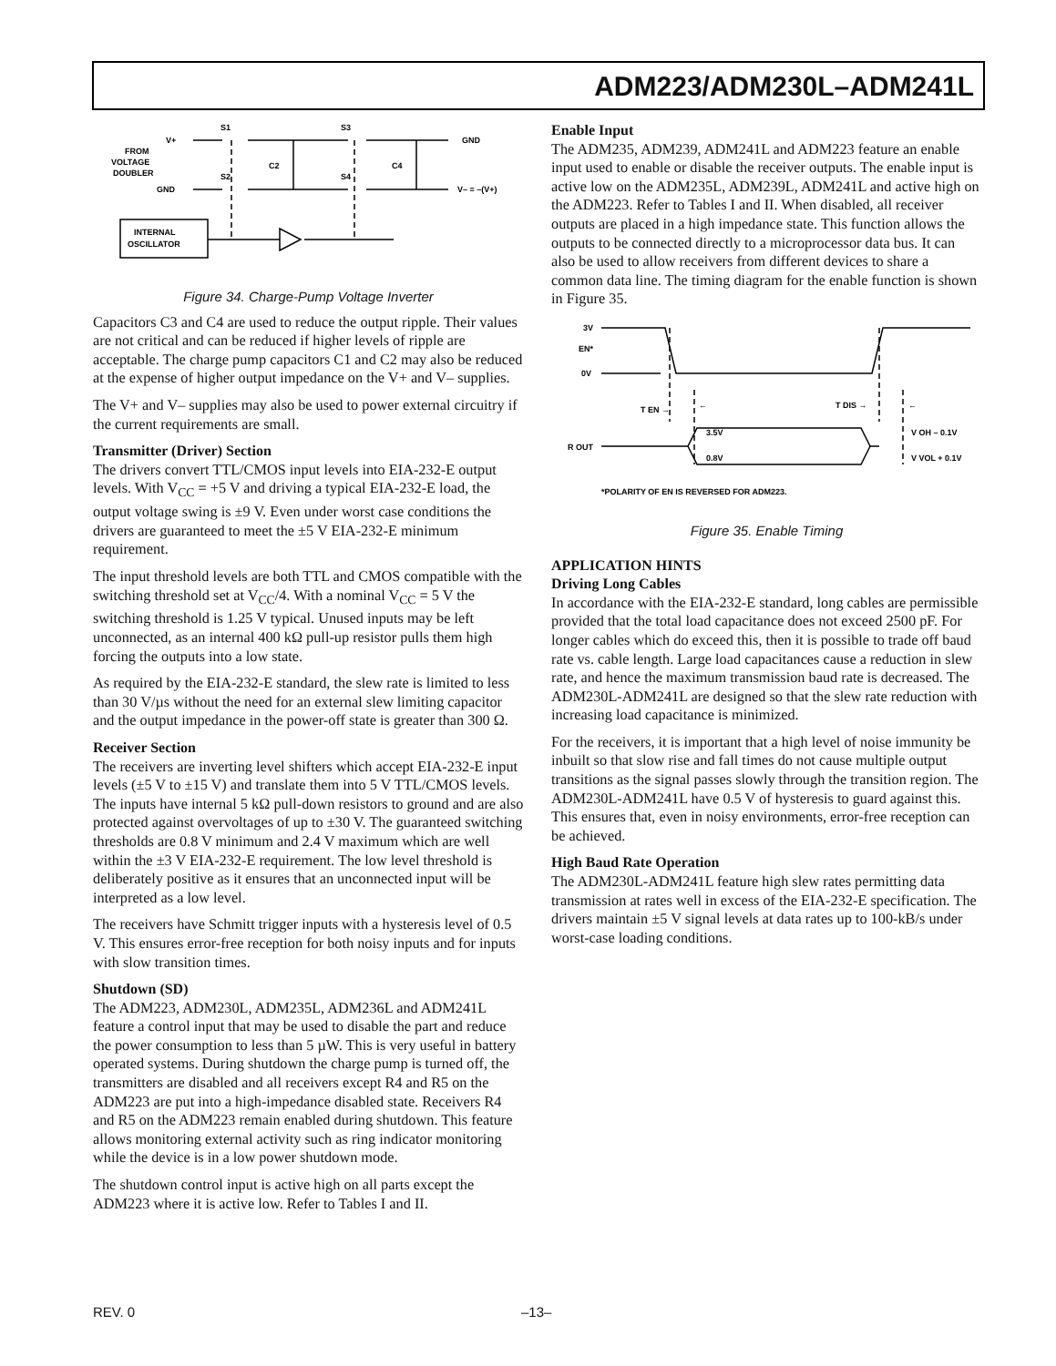ADM223/ADM230L–ADM241L
V+
S1
S3
GND
FROM
VOLTAGE
DOUBLER
C2
C4
S2
S4
GND
V– = –(V+)
INTERNAL
OSCILLATOR
Figure 34. Charge-Pump Voltage Inverter
Capacitors C3 and C4 are used to reduce the output ripple. Their values are not critical and can be reduced if higher levels of ripple are acceptable. The charge pump capacitors C1 and C2 may also be reduced at the expense of higher output impedance on the V+ and V– supplies.
The V+ and V– supplies may also be used to power external circuitry if the current requirements are small.
Transmitter (Driver) Section
The drivers convert TTL/CMOS input levels into EIA-232-E output levels. With V<sub>CC</sub> = +5 V and driving a typical EIA-232-E load, the output voltage swing is ±9 V. Even under worst case conditions the drivers are guaranteed to meet the ±5 V EIA-232-E minimum requirement.
The input threshold levels are both TTL and CMOS compatible with the switching threshold set at V<sub>CC</sub>/4. With a nominal V<sub>CC</sub> = 5 V the switching threshold is 1.25 V typical. Unused inputs may be left unconnected, as an internal 400 kΩ pull-up resistor pulls them high forcing the outputs into a low state.
As required by the EIA-232-E standard, the slew rate is limited to less than 30 V/µs without the need for an external slew limiting capacitor and the output impedance in the power-off state is greater than 300 Ω.
Receiver Section
The receivers are inverting level shifters which accept EIA-232-E input levels (±5 V to ±15 V) and translate them into 5 V TTL/CMOS levels. The inputs have internal 5 kΩ pull-down resistors to ground and are also protected against overvoltages of up to ±30 V. The guaranteed switching thresholds are 0.8 V minimum and 2.4 V maximum which are well within the ±3 V EIA-232-E requirement. The low level threshold is deliberately positive as it ensures that an unconnected input will be interpreted as a low level.
The receivers have Schmitt trigger inputs with a hysteresis level of 0.5 V. This ensures error-free reception for both noisy inputs and for inputs with slow transition times.
Shutdown (SD)
The ADM223, ADM230L, ADM235L, ADM236L and ADM241L feature a control input that may be used to disable the part and reduce the power consumption to less than 5 µW. This is very useful in battery operated systems. During shutdown the charge pump is turned off, the transmitters are disabled and all receivers except R4 and R5 on the ADM223 are put into a high-impedance disabled state. Receivers R4 and R5 on the ADM223 remain enabled during shutdown. This feature allows monitoring external activity such as ring indicator monitoring while the device is in a low power shutdown mode.
The shutdown control input is active high on all parts except the ADM223 where it is active low. Refer to Tables I and II.
Enable Input
The ADM235, ADM239, ADM241L and ADM223 feature an enable input used to enable or disable the receiver outputs. The enable input is active low on the ADM235L, ADM239L, ADM241L and active high on the ADM223. Refer to Tables I and II. When disabled, all receiver outputs are placed in a high impedance state. This function allows the outputs to be connected directly to a microprocessor data bus. It can also be used to allow receivers from different devices to share a common data line. The timing diagram for the enable function is shown in Figure 35.
3V
EN*
0V
T EN →
←
T DIS →
←
R OUT
3.5V
0.8V
V OH – 0.1V
V VOL + 0.1V
*POLARITY OF EN IS REVERSED FOR ADM223.
Figure 35. Enable Timing
APPLICATION HINTS
Driving Long Cables
In accordance with the EIA-232-E standard, long cables are permissible provided that the total load capacitance does not exceed 2500 pF. For longer cables which do exceed this, then it is possible to trade off baud rate vs. cable length. Large load capacitances cause a reduction in slew rate, and hence the maximum transmission baud rate is decreased. The ADM230L-ADM241L are designed so that the slew rate reduction with increasing load capacitance is minimized.
For the receivers, it is important that a high level of noise immunity be inbuilt so that slow rise and fall times do not cause multiple output transitions as the signal passes slowly through the transition region. The ADM230L-ADM241L have 0.5 V of hysteresis to guard against this. This ensures that, even in noisy environments, error-free reception can be achieved.
High Baud Rate Operation
The ADM230L-ADM241L feature high slew rates permitting data transmission at rates well in excess of the EIA-232-E specification. The drivers maintain ±5 V signal levels at data rates up to 100-kB/s under worst-case loading conditions.
REV. 0 –13–